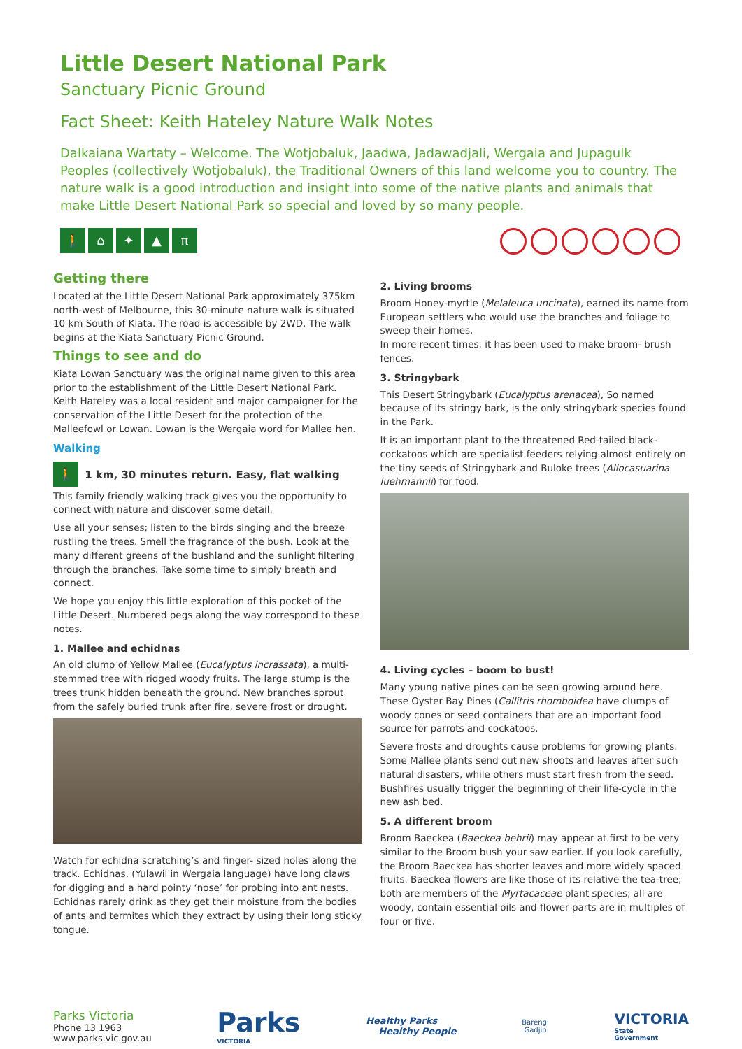Little Desert National Park
Sanctuary Picnic Ground
Fact Sheet: Keith Hateley Nature Walk Notes
Dalkaiana Wartaty – Welcome. The Wotjobaluk, Jaadwa, Jadawadjali, Wergaia and Jupagulk Peoples (collectively Wotjobaluk), the Traditional Owners of this land welcome you to country. The nature walk is a good introduction and insight into some of the native plants and animals that make Little Desert National Park so special and loved by so many people.
🚶 ⌂ ✦ ▲ π
Getting there
Located at the Little Desert National Park approximately 375km north-west of Melbourne, this 30-minute nature walk is situated 10 km South of Kiata. The road is accessible by 2WD. The walk begins at the Kiata Sanctuary Picnic Ground.
Things to see and do
Kiata Lowan Sanctuary was the original name given to this area prior to the establishment of the Little Desert National Park. Keith Hateley was a local resident and major campaigner for the conservation of the Little Desert for the protection of the Malleefowl or Lowan. Lowan is the Wergaia word for Mallee hen.
Walking
🚶 1 km, 30 minutes return. Easy, flat walking
This family friendly walking track gives you the opportunity to connect with nature and discover some detail.
Use all your senses; listen to the birds singing and the breeze rustling the trees. Smell the fragrance of the bush. Look at the many different greens of the bushland and the sunlight filtering through the branches. Take some time to simply breath and connect.
We hope you enjoy this little exploration of this pocket of the Little Desert. Numbered pegs along the way correspond to these notes.
1. Mallee and echidnas
An old clump of Yellow Mallee (Eucalyptus incrassata), a multi-stemmed tree with ridged woody fruits. The large stump is the trees trunk hidden beneath the ground. New branches sprout from the safely buried trunk after fire, severe frost or drought.
Watch for echidna scratching’s and finger- sized holes along the track. Echidnas, (Yulawil in Wergaia language) have long claws for digging and a hard pointy ‘nose’ for probing into ant nests. Echidnas rarely drink as they get their moisture from the bodies of ants and termites which they extract by using their long sticky tongue.
2. Living brooms
Broom Honey-myrtle (Melaleuca uncinata), earned its name from European settlers who would use the branches and foliage to sweep their homes.
In more recent times, it has been used to make broom- brush fences.
3. Stringybark
This Desert Stringybark (Eucalyptus arenacea), So named because of its stringy bark, is the only stringybark species found in the Park.
It is an important plant to the threatened Red-tailed black-cockatoos which are specialist feeders relying almost entirely on the tiny seeds of Stringybark and Buloke trees (Allocasuarina luehmannii) for food.
4. Living cycles – boom to bust!
Many young native pines can be seen growing around here. These Oyster Bay Pines (Callitris rhomboidea have clumps of woody cones or seed containers that are an important food source for parrots and cockatoos.
Severe frosts and droughts cause problems for growing plants. Some Mallee plants send out new shoots and leaves after such natural disasters, while others must start fresh from the seed.
Bushfires usually trigger the beginning of their life-cycle in the new ash bed.
5. A different broom
Broom Baeckea (Baeckea behrii) may appear at first to be very similar to the Broom bush your saw earlier. If you look carefully, the Broom Baeckea has shorter leaves and more widely spaced fruits. Baeckea flowers are like those of its relative the tea-tree; both are members of the Myrtacaceae plant species; all are woody, contain essential oils and flower parts are in multiples of four or five.
Parks Victoria
Phone 13 1963
www.parks.vic.gov.au
Parks
VICTORIA
Healthy Parks
Healthy People
Barengi
Gadjin
VICTORIA
State
Government